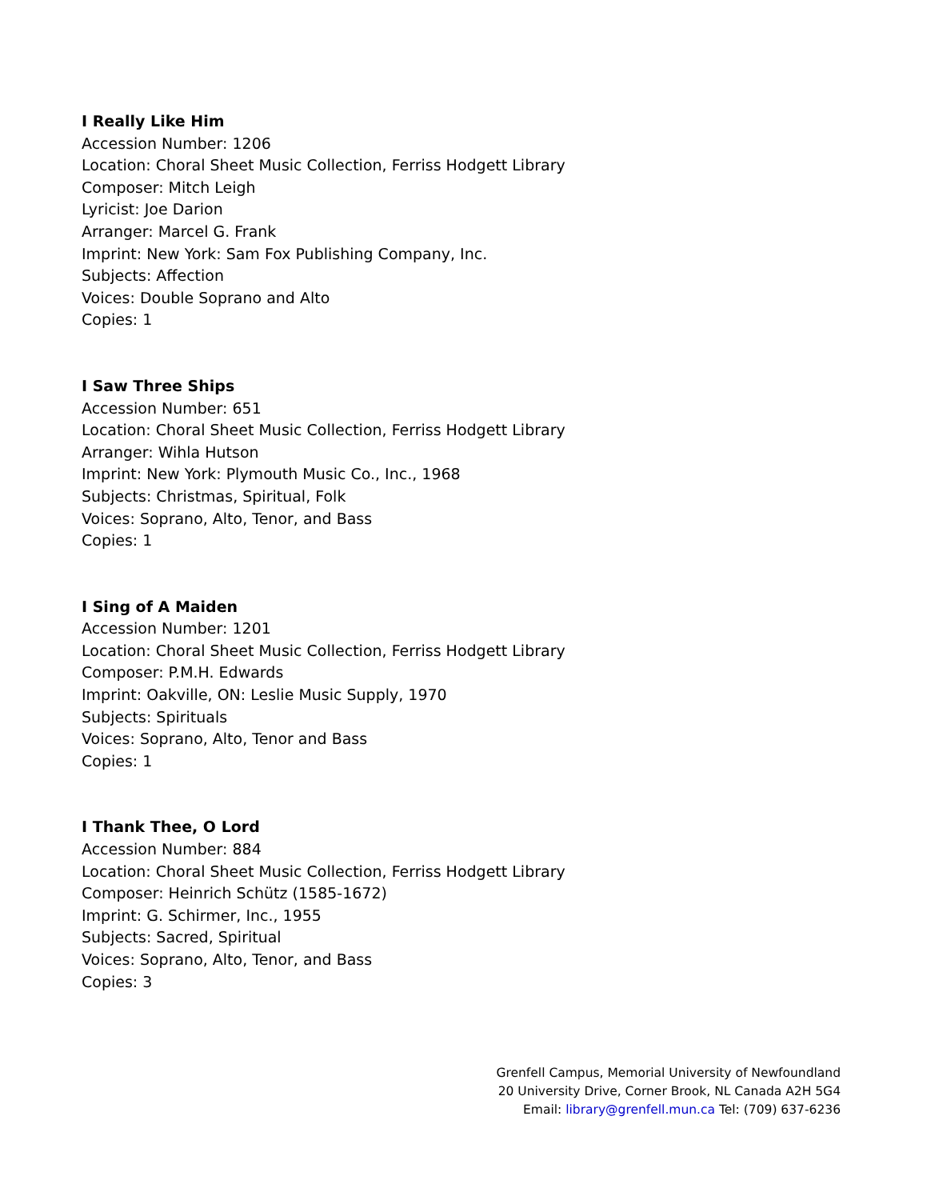I Really Like Him
Accession Number: 1206
Location: Choral Sheet Music Collection, Ferriss Hodgett Library
Composer: Mitch Leigh
Lyricist: Joe Darion
Arranger: Marcel G. Frank
Imprint: New York: Sam Fox Publishing Company, Inc.
Subjects: Affection
Voices: Double Soprano and Alto
Copies: 1
I Saw Three Ships
Accession Number: 651
Location: Choral Sheet Music Collection, Ferriss Hodgett Library
Arranger: Wihla Hutson
Imprint: New York: Plymouth Music Co., Inc., 1968
Subjects: Christmas, Spiritual, Folk
Voices: Soprano, Alto, Tenor, and Bass
Copies: 1
I Sing of A Maiden
Accession Number: 1201
Location: Choral Sheet Music Collection, Ferriss Hodgett Library
Composer: P.M.H. Edwards
Imprint: Oakville, ON: Leslie Music Supply, 1970
Subjects: Spirituals
Voices: Soprano, Alto, Tenor and Bass
Copies: 1
I Thank Thee, O Lord
Accession Number: 884
Location: Choral Sheet Music Collection, Ferriss Hodgett Library
Composer: Heinrich Schütz (1585-1672)
Imprint: G. Schirmer, Inc., 1955
Subjects: Sacred, Spiritual
Voices: Soprano, Alto, Tenor, and Bass
Copies: 3
Grenfell Campus, Memorial University of Newfoundland
20 University Drive, Corner Brook, NL Canada A2H 5G4
Email: library@grenfell.mun.ca Tel: (709) 637-6236